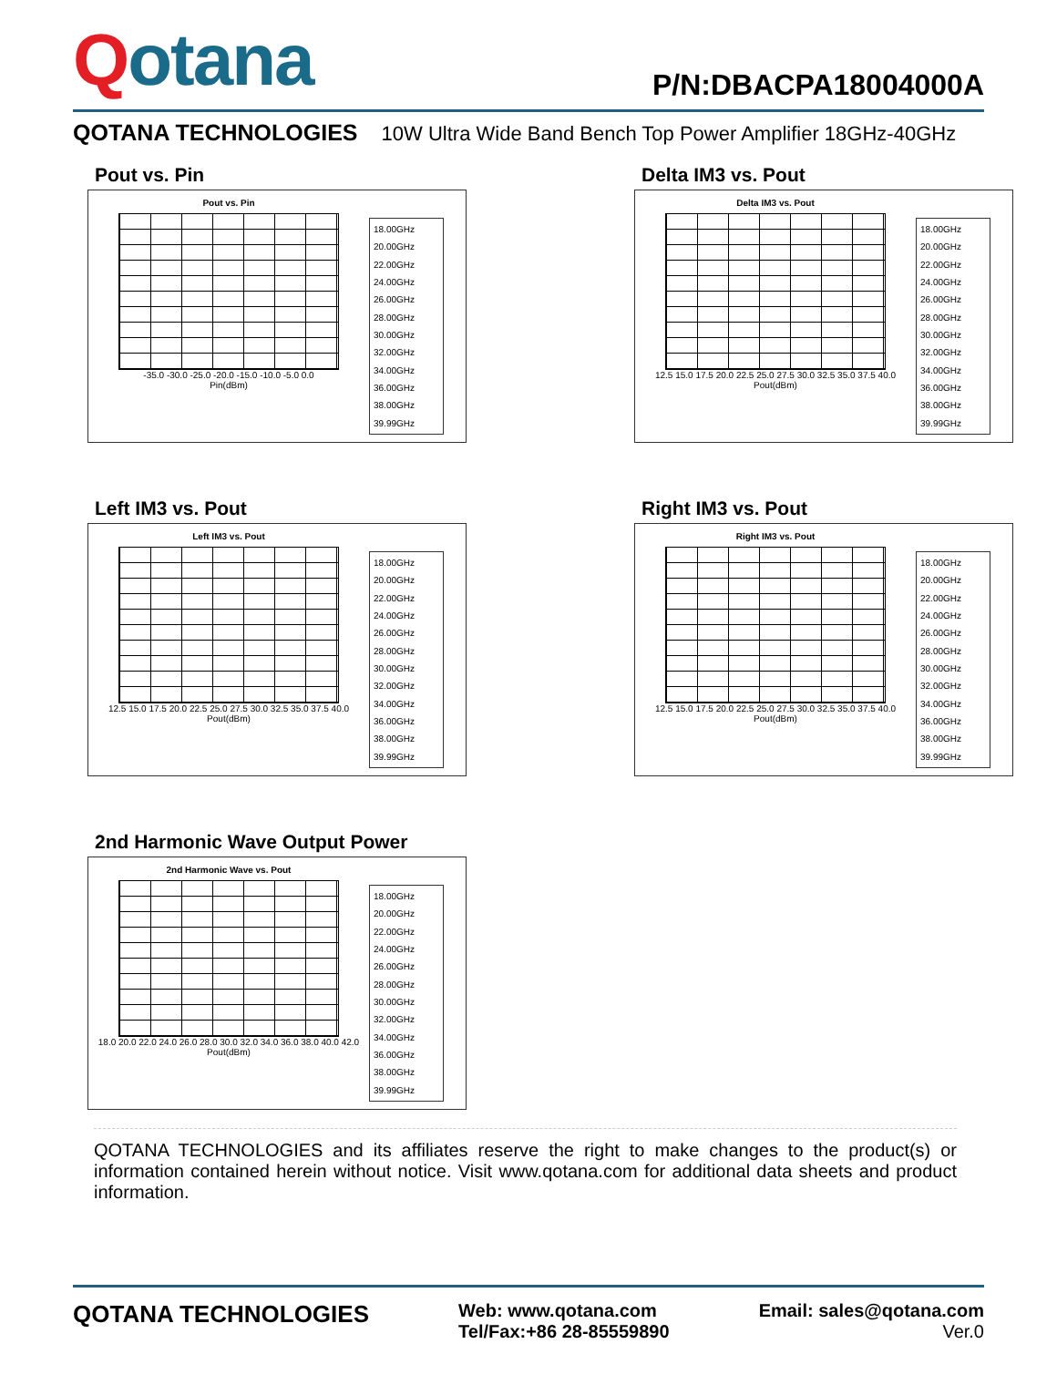Qotana
P/N:DBACPA18004000A
QOTANA TECHNOLOGIES 10W Ultra Wide Band Bench Top Power Amplifier 18GHz-40GHz
Pout vs. Pin
Pout vs. Pin
-35.0 -30.0 -25.0 -20.0 -15.0 -10.0 -5.0 0.0
Pin(dBm)
18.00GHz
20.00GHz
22.00GHz
24.00GHz
26.00GHz
28.00GHz
30.00GHz
32.00GHz
34.00GHz
36.00GHz
38.00GHz
39.99GHz
Delta IM3 vs. Pout
Delta IM3 vs. Pout
12.5 15.0 17.5 20.0 22.5 25.0 27.5 30.0 32.5 35.0 37.5 40.0
Pout(dBm)
18.00GHz
20.00GHz
22.00GHz
24.00GHz
26.00GHz
28.00GHz
30.00GHz
32.00GHz
34.00GHz
36.00GHz
38.00GHz
39.99GHz
Left IM3 vs. Pout
Left IM3 vs. Pout
12.5 15.0 17.5 20.0 22.5 25.0 27.5 30.0 32.5 35.0 37.5 40.0
Pout(dBm)
18.00GHz
20.00GHz
22.00GHz
24.00GHz
26.00GHz
28.00GHz
30.00GHz
32.00GHz
34.00GHz
36.00GHz
38.00GHz
39.99GHz
Right IM3 vs. Pout
Right IM3 vs. Pout
12.5 15.0 17.5 20.0 22.5 25.0 27.5 30.0 32.5 35.0 37.5 40.0
Pout(dBm)
18.00GHz
20.00GHz
22.00GHz
24.00GHz
26.00GHz
28.00GHz
30.00GHz
32.00GHz
34.00GHz
36.00GHz
38.00GHz
39.99GHz
2nd Harmonic Wave Output Power
2nd Harmonic Wave vs. Pout
18.0 20.0 22.0 24.0 26.0 28.0 30.0 32.0 34.0 36.0 38.0 40.0 42.0
Pout(dBm)
18.00GHz
20.00GHz
22.00GHz
24.00GHz
26.00GHz
28.00GHz
30.00GHz
32.00GHz
34.00GHz
36.00GHz
38.00GHz
39.99GHz
QOTANA TECHNOLOGIES and its affiliates reserve the right to make changes to the product(s) or information contained herein without notice. Visit www.qotana.com for additional data sheets and product information.
QOTANA TECHNOLOGIES
Web: www.qotana.com
Tel/Fax:+86 28-85559890
Email: sales@qotana.com
Ver.0